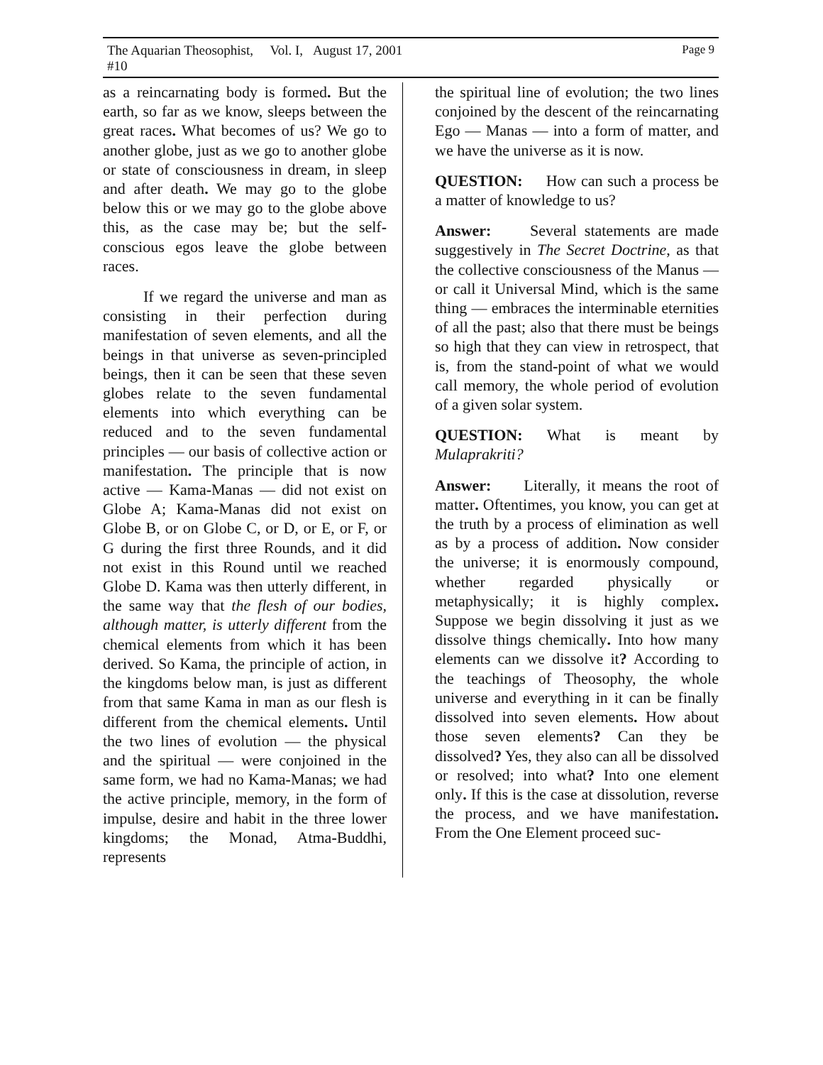The Aquarian Theosophist, Vol. I, #10 August 17, 2001 Page 9
as a reincarnating body is formed. But the earth, so far as we know, sleeps between the great races. What becomes of us? We go to another globe, just as we go to another globe or state of consciousness in dream, in sleep and after death. We may go to the globe below this or we may go to the globe above this, as the case may be; but the self-conscious egos leave the globe between races.
If we regard the universe and man as consisting in their perfection during manifestation of seven elements, and all the beings in that universe as seven-principled beings, then it can be seen that these seven globes relate to the seven fundamental elements into which everything can be reduced and to the seven fundamental principles — our basis of collective action or manifestation. The principle that is now active — Kama-Manas — did not exist on Globe A; Kama-Manas did not exist on Globe B, or on Globe C, or D, or E, or F, or G during the first three Rounds, and it did not exist in this Round until we reached Globe D. Kama was then utterly different, in the same way that the flesh of our bodies, although matter, is utterly different from the chemical elements from which it has been derived. So Kama, the principle of action, in the kingdoms below man, is just as different from that same Kama in man as our flesh is different from the chemical elements. Until the two lines of evolution — the physical and the spiritual — were conjoined in the same form, we had no Kama-Manas; we had the active principle, memory, in the form of impulse, desire and habit in the three lower kingdoms; the Monad, Atma-Buddhi, represents
the spiritual line of evolution; the two lines conjoined by the descent of the reincarnating Ego — Manas — into a form of matter, and we have the universe as it is now.
QUESTION: How can such a process be a matter of knowledge to us?
Answer: Several statements are made suggestively in The Secret Doctrine, as that the collective consciousness of the Manus — or call it Universal Mind, which is the same thing — embraces the interminable eternities of all the past; also that there must be beings so high that they can view in retrospect, that is, from the stand-point of what we would call memory, the whole period of evolution of a given solar system.
QUESTION: What is meant by Mulaprakriti?
Answer: Literally, it means the root of matter. Oftentimes, you know, you can get at the truth by a process of elimination as well as by a process of addition. Now consider the universe; it is enormously compound, whether regarded physically or metaphysically; it is highly complex. Suppose we begin dissolving it just as we dissolve things chemically. Into how many elements can we dissolve it? According to the teachings of Theosophy, the whole universe and everything in it can be finally dissolved into seven elements. How about those seven elements? Can they be dissolved? Yes, they also can all be dissolved or resolved; into what? Into one element only. If this is the case at dissolution, reverse the process, and we have manifestation. From the One Element proceed suc-